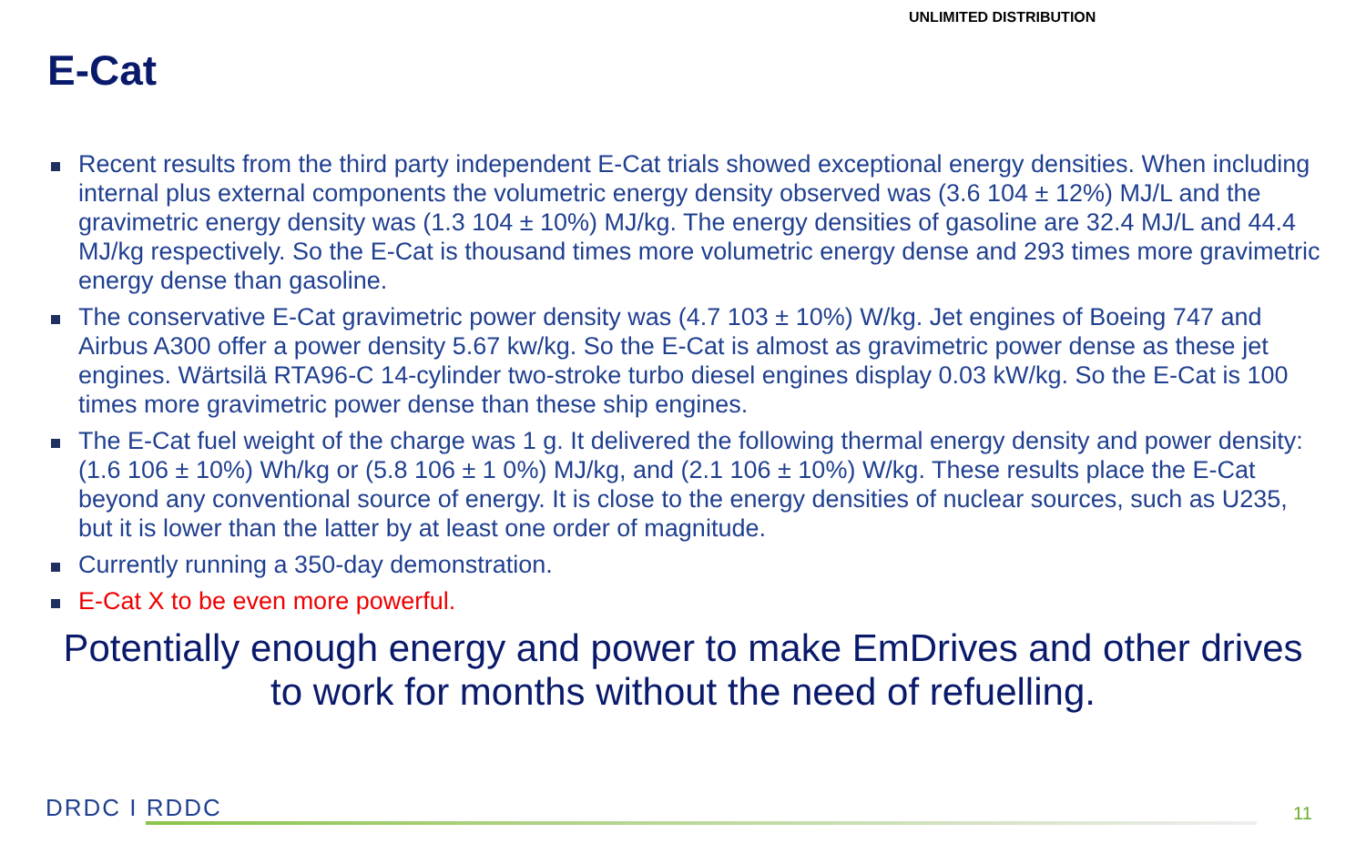UNLIMITED DISTRIBUTION
E-Cat
Recent results from the third party independent E-Cat trials showed exceptional energy densities. When including internal plus external components the volumetric energy density observed was (3.6 104 ± 12%) MJ/L and the gravimetric energy density was (1.3 104 ± 10%) MJ/kg. The energy densities of gasoline are 32.4 MJ/L and 44.4 MJ/kg respectively. So the E-Cat is thousand times more volumetric energy dense and 293 times more gravimetric energy dense than gasoline.
The conservative E-Cat gravimetric power density was (4.7 103 ± 10%) W/kg. Jet engines of Boeing 747 and Airbus A300 offer a power density 5.67 kw/kg. So the E-Cat is almost as gravimetric power dense as these jet engines. Wärtsilä RTA96-C 14-cylinder two-stroke turbo diesel engines display 0.03 kW/kg. So the E-Cat is 100 times more gravimetric power dense than these ship engines.
The E-Cat fuel weight of the charge was 1 g. It delivered the following thermal energy density and power density: (1.6 106 ± 10%) Wh/kg or (5.8 106 ± 1 0%) MJ/kg, and (2.1 106 ± 10%) W/kg. These results place the E-Cat beyond any conventional source of energy. It is close to the energy densities of nuclear sources, such as U235, but it is lower than the latter by at least one order of magnitude.
Currently running a 350-day demonstration.
E-Cat X to be even more powerful.
Potentially enough energy and power to make EmDrives and other drives to work for months without the need of refuelling.
DRDC I RDDC 11